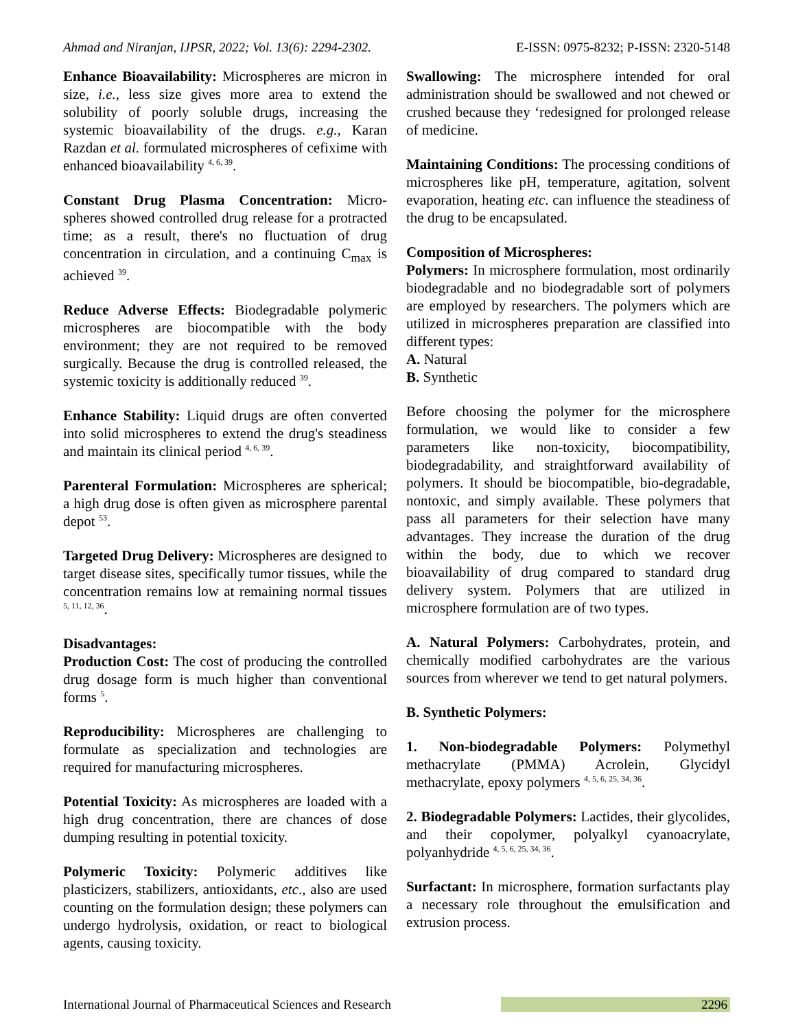Ahmad and Niranjan, IJPSR, 2022; Vol. 13(6): 2294-2302. E-ISSN: 0975-8232; P-ISSN: 2320-5148
Enhance Bioavailability: Microspheres are micron in size, i.e., less size gives more area to extend the solubility of poorly soluble drugs, increasing the systemic bioavailability of the drugs. e.g., Karan Razdan et al. formulated microspheres of cefixime with enhanced bioavailability <sup>4, 6, 39</sup>.
Constant Drug Plasma Concentration: Micro-spheres showed controlled drug release for a protracted time; as a result, there's no fluctuation of drug concentration in circulation, and a continuing C<sub>max</sub> is achieved <sup>39</sup>.
Reduce Adverse Effects: Biodegradable polymeric microspheres are biocompatible with the body environment; they are not required to be removed surgically. Because the drug is controlled released, the systemic toxicity is additionally reduced <sup>39</sup>.
Enhance Stability: Liquid drugs are often converted into solid microspheres to extend the drug's steadiness and maintain its clinical period <sup>4, 6, 39</sup>.
Parenteral Formulation: Microspheres are spherical; a high drug dose is often given as microsphere parental depot <sup>53</sup>.
Targeted Drug Delivery: Microspheres are designed to target disease sites, specifically tumor tissues, while the concentration remains low at remaining normal tissues <sup>5, 11, 12, 36</sup>.
Disadvantages:
Production Cost: The cost of producing the controlled drug dosage form is much higher than conventional forms <sup>5</sup>.
Reproducibility: Microspheres are challenging to formulate as specialization and technologies are required for manufacturing microspheres.
Potential Toxicity: As microspheres are loaded with a high drug concentration, there are chances of dose dumping resulting in potential toxicity.
Polymeric Toxicity: Polymeric additives like plasticizers, stabilizers, antioxidants, etc., also are used counting on the formulation design; these polymers can undergo hydrolysis, oxidation, or react to biological agents, causing toxicity.
Swallowing: The microsphere intended for oral administration should be swallowed and not chewed or crushed because they ‘redesigned for prolonged release of medicine.
Maintaining Conditions: The processing conditions of microspheres like pH, temperature, agitation, solvent evaporation, heating etc. can influence the steadiness of the drug to be encapsulated.
Composition of Microspheres:
Polymers: In microsphere formulation, most ordinarily biodegradable and no biodegradable sort of polymers are employed by researchers. The polymers which are utilized in microspheres preparation are classified into different types:
A. Natural
B. Synthetic
Before choosing the polymer for the microsphere formulation, we would like to consider a few parameters like non-toxicity, biocompatibility, biodegradability, and straightforward availability of polymers. It should be biocompatible, bio-degradable, nontoxic, and simply available. These polymers that pass all parameters for their selection have many advantages. They increase the duration of the drug within the body, due to which we recover bioavailability of drug compared to standard drug delivery system. Polymers that are utilized in microsphere formulation are of two types.
A. Natural Polymers: Carbohydrates, protein, and chemically modified carbohydrates are the various sources from wherever we tend to get natural polymers.
B. Synthetic Polymers:
1. Non-biodegradable Polymers: Polymethyl methacrylate (PMMA) Acrolein, Glycidyl methacrylate, epoxy polymers <sup>4, 5, 6, 25, 34, 36</sup>.
2. Biodegradable Polymers: Lactides, their glycolides, and their copolymer, polyalkyl cyanoacrylate, polyanhydride <sup>4, 5, 6, 25, 34, 36</sup>.
Surfactant: In microsphere, formation surfactants play a necessary role throughout the emulsification and extrusion process.
International Journal of Pharmaceutical Sciences and Research 2296